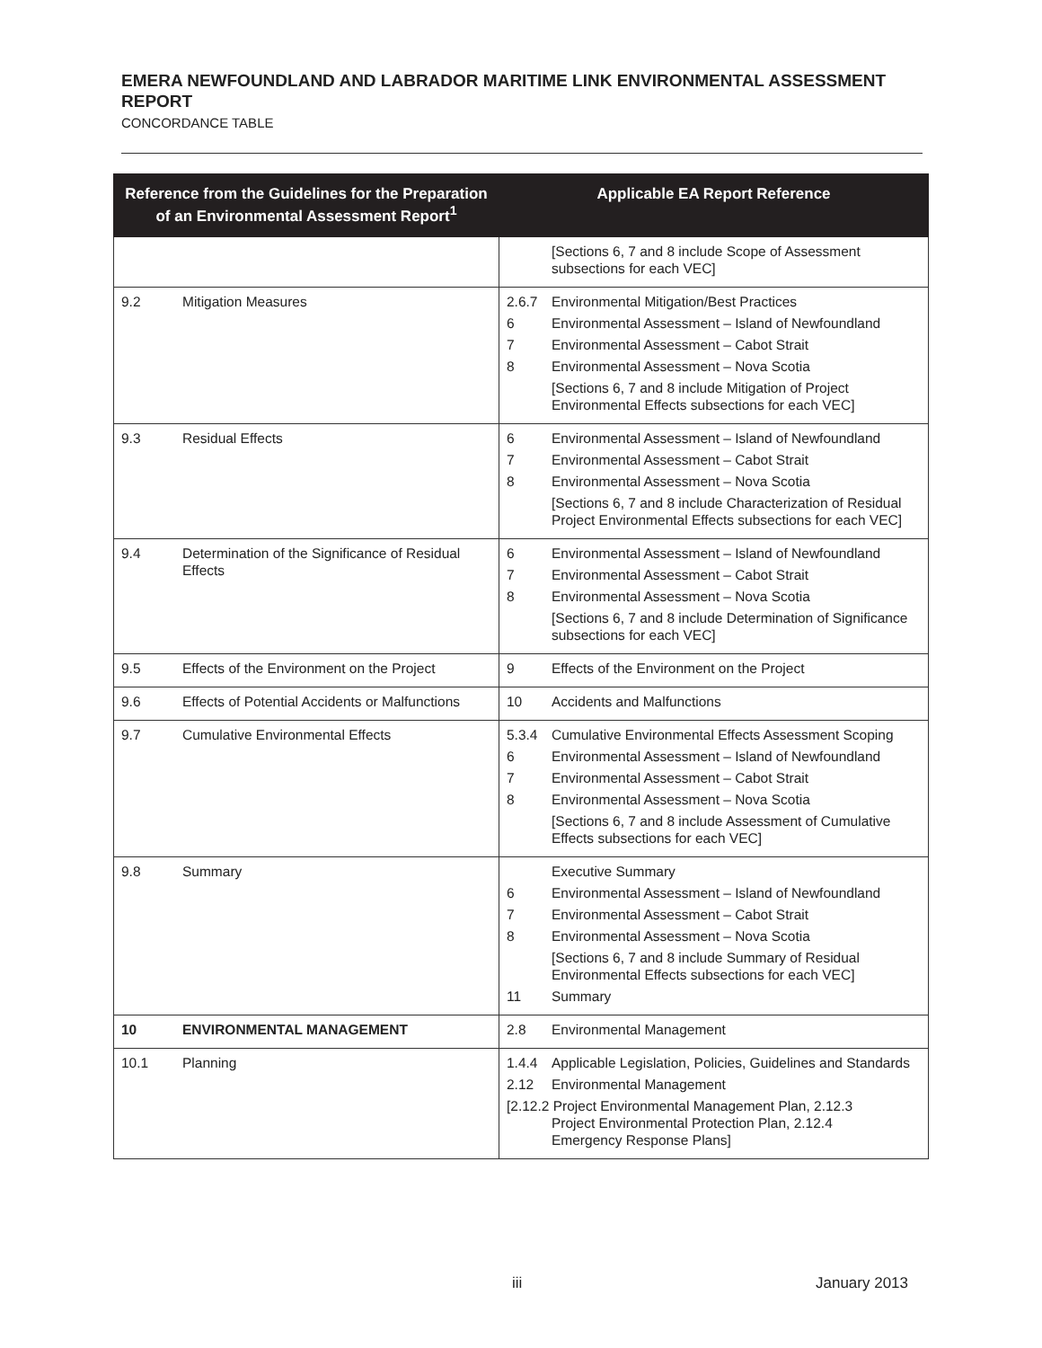EMERA NEWFOUNDLAND AND LABRADOR MARITIME LINK ENVIRONMENTAL ASSESSMENT REPORT
CONCORDANCE TABLE
| Reference from the Guidelines for the Preparation of an Environmental Assessment Report<sup>1</sup> | Applicable EA Report Reference |
| --- | --- |
| | [Sections 6, 7 and 8 include Scope of Assessment subsections for each VEC] |
| 9.2 Mitigation Measures | 2.6.7 Environmental Mitigation/Best Practices 6 Environmental Assessment – Island of Newfoundland 7 Environmental Assessment – Cabot Strait 8 Environmental Assessment – Nova Scotia [Sections 6, 7 and 8 include Mitigation of Project Environmental Effects subsections for each VEC] |
| 9.3 Residual Effects | 6 Environmental Assessment – Island of Newfoundland 7 Environmental Assessment – Cabot Strait 8 Environmental Assessment – Nova Scotia [Sections 6, 7 and 8 include Characterization of Residual Project Environmental Effects subsections for each VEC] |
| 9.4 Determination of the Significance of Residual Effects | 6 Environmental Assessment – Island of Newfoundland 7 Environmental Assessment – Cabot Strait 8 Environmental Assessment – Nova Scotia [Sections 6, 7 and 8 include Determination of Significance subsections for each VEC] |
| 9.5 Effects of the Environment on the Project | 9 Effects of the Environment on the Project |
| 9.6 Effects of Potential Accidents or Malfunctions | 10 Accidents and Malfunctions |
| 9.7 Cumulative Environmental Effects | 5.3.4 Cumulative Environmental Effects Assessment Scoping 6 Environmental Assessment – Island of Newfoundland 7 Environmental Assessment – Cabot Strait 8 Environmental Assessment – Nova Scotia [Sections 6, 7 and 8 include Assessment of Cumulative Effects subsections for each VEC] |
| 9.8 Summary | Executive Summary 6 Environmental Assessment – Island of Newfoundland 7 Environmental Assessment – Cabot Strait 8 Environmental Assessment – Nova Scotia [Sections 6, 7 and 8 include Summary of Residual Environmental Effects subsections for each VEC] 11 Summary |
| 10 ENVIRONMENTAL MANAGEMENT | 2.8 Environmental Management |
| 10.1 Planning | 1.4.4 Applicable Legislation, Policies, Guidelines and Standards 2.12 Environmental Management [2.12.2 Project Environmental Management Plan, 2.12.3 Project Environmental Protection Plan, 2.12.4 Emergency Response Plans] |
iii January 2013